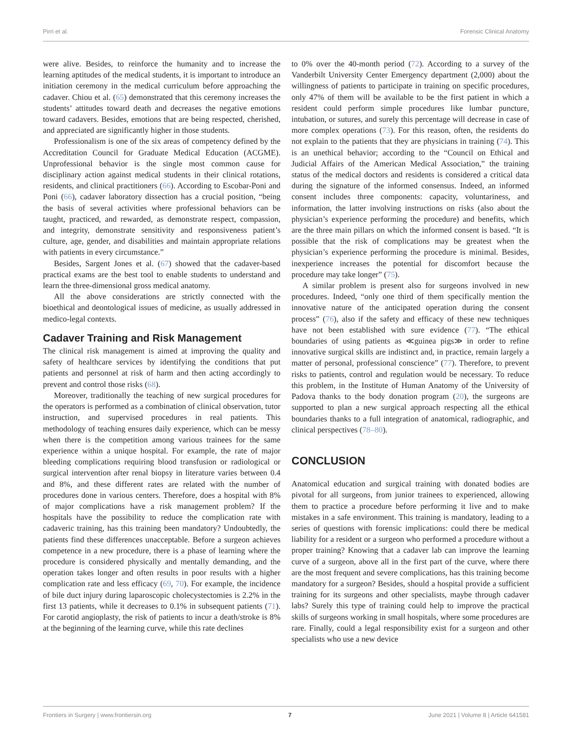Pirri et al. Forensic Clinical Anatomy
were alive. Besides, to reinforce the humanity and to increase the learning aptitudes of the medical students, it is important to introduce an initiation ceremony in the medical curriculum before approaching the cadaver. Chiou et al. (65) demonstrated that this ceremony increases the students’ attitudes toward death and decreases the negative emotions toward cadavers. Besides, emotions that are being respected, cherished, and appreciated are significantly higher in those students.
Professionalism is one of the six areas of competency defined by the Accreditation Council for Graduate Medical Education (ACGME). Unprofessional behavior is the single most common cause for disciplinary action against medical students in their clinical rotations, residents, and clinical practitioners (66). According to Escobar-Poni and Poni (66), cadaver laboratory dissection has a crucial position, “being the basis of several activities where professional behaviors can be taught, practiced, and rewarded, as demonstrate respect, compassion, and integrity, demonstrate sensitivity and responsiveness patient’s culture, age, gender, and disabilities and maintain appropriate relations with patients in every circumstance.”
Besides, Sargent Jones et al. (67) showed that the cadaver-based practical exams are the best tool to enable students to understand and learn the three-dimensional gross medical anatomy.
All the above considerations are strictly connected with the bioethical and deontological issues of medicine, as usually addressed in medico-legal contexts.
Cadaver Training and Risk Management
The clinical risk management is aimed at improving the quality and safety of healthcare services by identifying the conditions that put patients and personnel at risk of harm and then acting accordingly to prevent and control those risks (68).
Moreover, traditionally the teaching of new surgical procedures for the operators is performed as a combination of clinical observation, tutor instruction, and supervised procedures in real patients. This methodology of teaching ensures daily experience, which can be messy when there is the competition among various trainees for the same experience within a unique hospital. For example, the rate of major bleeding complications requiring blood transfusion or radiological or surgical intervention after renal biopsy in literature varies between 0.4 and 8%, and these different rates are related with the number of procedures done in various centers. Therefore, does a hospital with 8% of major complications have a risk management problem? If the hospitals have the possibility to reduce the complication rate with cadaveric training, has this training been mandatory? Undoubtedly, the patients find these differences unacceptable. Before a surgeon achieves competence in a new procedure, there is a phase of learning where the procedure is considered physically and mentally demanding, and the operation takes longer and often results in poor results with a higher complication rate and less efficacy (69, 70). For example, the incidence of bile duct injury during laparoscopic cholecystectomies is 2.2% in the first 13 patients, while it decreases to 0.1% in subsequent patients (71). For carotid angioplasty, the risk of patients to incur a death/stroke is 8% at the beginning of the learning curve, while this rate declines
to 0% over the 40-month period (72). According to a survey of the Vanderbilt University Center Emergency department (2,000) about the willingness of patients to participate in training on specific procedures, only 47% of them will be available to be the first patient in which a resident could perform simple procedures like lumbar puncture, intubation, or sutures, and surely this percentage will decrease in case of more complex operations (73). For this reason, often, the residents do not explain to the patients that they are physicians in training (74). This is an unethical behavior; according to the “Council on Ethical and Judicial Affairs of the American Medical Association,” the training status of the medical doctors and residents is considered a critical data during the signature of the informed consensus. Indeed, an informed consent includes three components: capacity, voluntariness, and information, the latter involving instructions on risks (also about the physician’s experience performing the procedure) and benefits, which are the three main pillars on which the informed consent is based. “It is possible that the risk of complications may be greatest when the physician’s experience performing the procedure is minimal. Besides, inexperience increases the potential for discomfort because the procedure may take longer” (75).
A similar problem is present also for surgeons involved in new procedures. Indeed, “only one third of them specifically mention the innovative nature of the anticipated operation during the consent process” (76), also if the safety and efficacy of these new techniques have not been established with sure evidence (77). “The ethical boundaries of using patients as ≪guinea pigs≫ in order to refine innovative surgical skills are indistinct and, in practice, remain largely a matter of personal, professional conscience” (77). Therefore, to prevent risks to patients, control and regulation would be necessary. To reduce this problem, in the Institute of Human Anatomy of the University of Padova thanks to the body donation program (20), the surgeons are supported to plan a new surgical approach respecting all the ethical boundaries thanks to a full integration of anatomical, radiographic, and clinical perspectives (78–80).
CONCLUSION
Anatomical education and surgical training with donated bodies are pivotal for all surgeons, from junior trainees to experienced, allowing them to practice a procedure before performing it live and to make mistakes in a safe environment. This training is mandatory, leading to a series of questions with forensic implications: could there be medical liability for a resident or a surgeon who performed a procedure without a proper training? Knowing that a cadaver lab can improve the learning curve of a surgeon, above all in the first part of the curve, where there are the most frequent and severe complications, has this training become mandatory for a surgeon? Besides, should a hospital provide a sufficient training for its surgeons and other specialists, maybe through cadaver labs? Surely this type of training could help to improve the practical skills of surgeons working in small hospitals, where some procedures are rare. Finally, could a legal responsibility exist for a surgeon and other specialists who use a new device
Frontiers in Surgery | www.frontiersin.org 7 June 2021 | Volume 8 | Article 641581